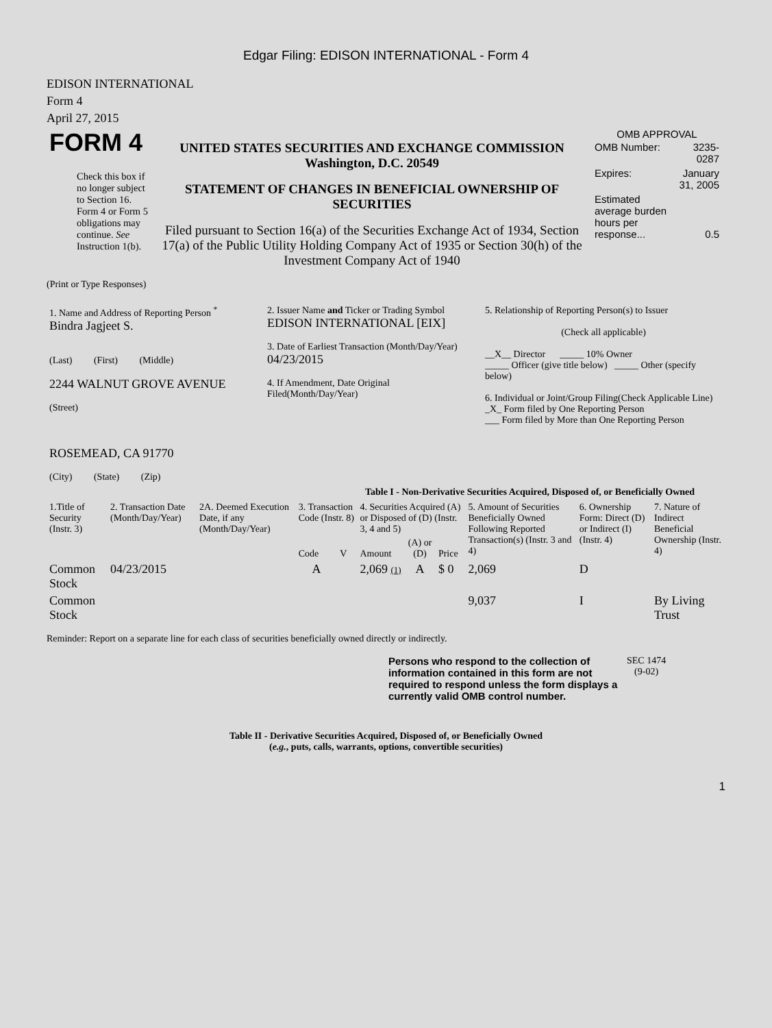Edgar Filing: EDISON INTERNATIONAL - Form 4
EDISON INTERNATIONAL
Form 4
April 27, 2015
| FORM 4 Check this box if no longer subject to Section 16. Form 4 or Form 5 obligations may continue. See Instruction 1(b). | UNITED STATES SECURITIES AND EXCHANGE COMMISSION Washington, D.C. 20549 STATEMENT OF CHANGES IN BENEFICIAL OWNERSHIP OF SECURITIES Filed pursuant to Section 16(a) of the Securities Exchange Act of 1934, Section 17(a) of the Public Utility Holding Company Act of 1935 or Section 30(h) of the Investment Company Act of 1940 | OMB APPROVAL / OMB Number: / 3235-0287 / / Expires: / January 31, 2005 / / Estimated average burden hours per response... / 0.5 / |
(Print or Type Responses)
| 1. Name and Address of Reporting Person <sup>*</sup> Bindra Jagjeet S. (Last) (First) (Middle) 2244 WALNUT GROVE AVENUE (Street) ROSEMEAD, CA 91770 (City) (State) (Zip) | 2. Issuer Name and Ticker or Trading Symbol EDISON INTERNATIONAL [EIX] 3. Date of Earliest Transaction (Month/Day/Year) 04/23/2015 4. If Amendment, Date Original Filed(Month/Day/Year) | 5. Relationship of Reporting Person(s) to Issuer (Check all applicable) __X__ Director _____ 10% Owner _____ Officer (give title below) _____ Other (specify below) 6. Individual or Joint/Group Filing(Check Applicable Line) _X_ Form filed by One Reporting Person ___ Form filed by More than One Reporting Person |
Table I - Non-Derivative Securities Acquired, Disposed of, or Beneficially Owned
| 1.Title of Security (Instr. 3) | 2. Transaction Date (Month/Day/Year) | 2A. Deemed Execution Date, if any (Month/Day/Year) | 3. Transaction Code (Instr. 8) | | 4. Securities Acquired (A) or Disposed of (D) (Instr. 3, 4 and 5) | | | 5. Amount of Securities Beneficially Owned Following Reported Transaction(s) (Instr. 3 and 4) | 6. Ownership Form: Direct (D) or Indirect (I) (Instr. 4) | 7. Nature of Indirect Beneficial Ownership (Instr. 4) |
| --- | --- | --- | --- | --- | --- | --- | --- | --- | --- | --- |
| | | | Code | V | Amount | (A) or (D) | Price | | | |
| Common Stock | 04/23/2015 | | A | | 2,069 (1) | A | $ 0 | 2,069 | D | |
| Common Stock | | | | | | | | 9,037 | I | By Living Trust |
Reminder: Report on a separate line for each class of securities beneficially owned directly or indirectly.
| Persons who respond to the collection of information contained in this form are not required to respond unless the form displays a currently valid OMB control number. | SEC 1474 (9-02) |
Table II - Derivative Securities Acquired, Disposed of, or Beneficially Owned
(e.g., puts, calls, warrants, options, convertible securities)
1